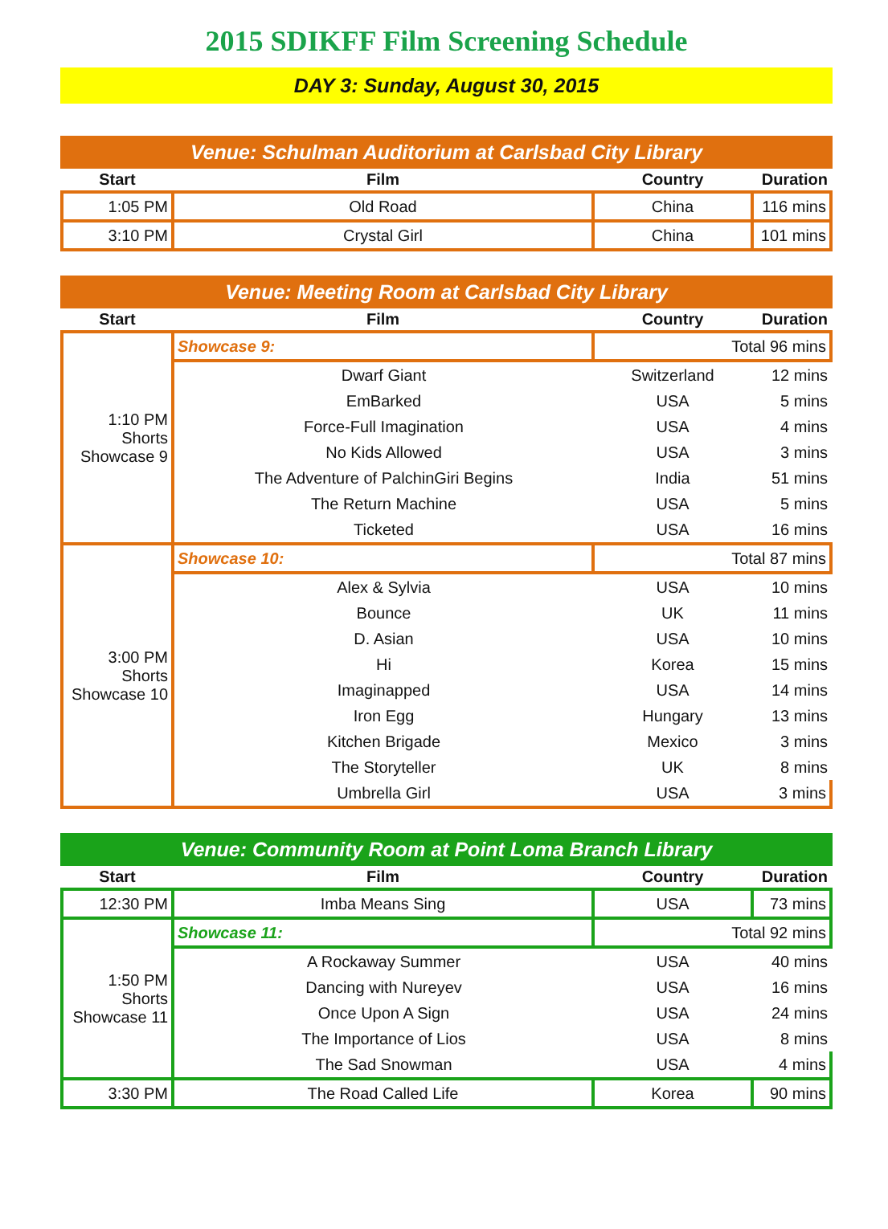2015 SDIKFF Film Screening Schedule
DAY 3: Sunday, August 30, 2015
Venue: Schulman Auditorium at Carlsbad City Library
| Start | Film | Country | Duration |
| --- | --- | --- | --- |
| 1:05 PM | Old Road | China | 116 mins |
| 3:10 PM | Crystal Girl | China | 101 mins |
Venue: Meeting Room at Carlsbad City Library
| Start | Film | Country | Duration |
| --- | --- | --- | --- |
| 1:10 PM Shorts Showcase 9 | Showcase 9: | Total 96 mins | |
| | Dwarf Giant | Switzerland | 12 mins |
| | EmBarked | USA | 5 mins |
| | Force-Full Imagination | USA | 4 mins |
| | No Kids Allowed | USA | 3 mins |
| | The Adventure of PalchinGiri Begins | India | 51 mins |
| | The Return Machine | USA | 5 mins |
| | Ticketed | USA | 16 mins |
| 3:00 PM Shorts Showcase 10 | Showcase 10: | Total 87 mins | |
| | Alex & Sylvia | USA | 10 mins |
| | Bounce | UK | 11 mins |
| | D. Asian | USA | 10 mins |
| | Hi | Korea | 15 mins |
| | Imaginapped | USA | 14 mins |
| | Iron Egg | Hungary | 13 mins |
| | Kitchen Brigade | Mexico | 3 mins |
| | The Storyteller | UK | 8 mins |
| | Umbrella Girl | USA | 3 mins |
Venue: Community Room at Point Loma Branch Library
| Start | Film | Country | Duration |
| --- | --- | --- | --- |
| 12:30 PM | Imba Means Sing | USA | 73 mins |
| 1:50 PM Shorts Showcase 11 | Showcase 11: | Total 92 mins | |
| | A Rockaway Summer | USA | 40 mins |
| | Dancing with Nureyev | USA | 16 mins |
| | Once Upon A Sign | USA | 24 mins |
| | The Importance of Lios | USA | 8 mins |
| | The Sad Snowman | USA | 4 mins |
| 3:30 PM | The Road Called Life | Korea | 90 mins |